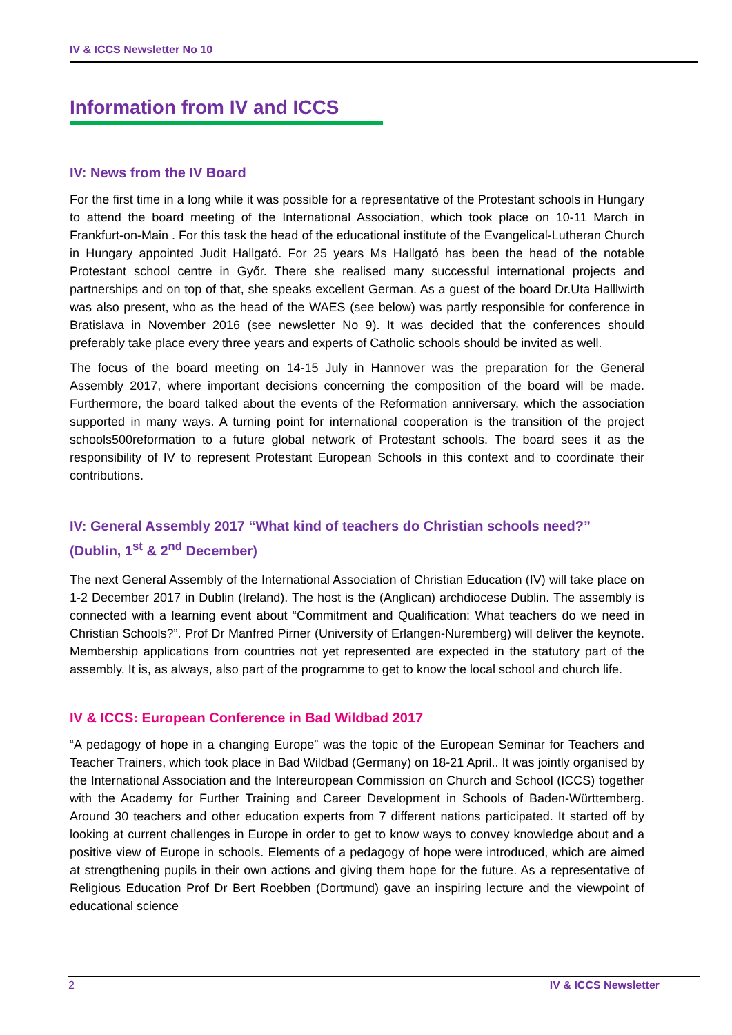IV & ICCS Newsletter No 10
Information from IV and ICCS
IV: News from the IV Board
For the first time in a long while it was possible for a representative of the Protestant schools in Hungary to attend the board meeting of the International Association, which took place on 10-11 March in Frankfurt-on-Main . For this task the head of the educational institute of the Evangelical-Lutheran Church in Hungary appointed Judit Hallgató. For 25 years Ms Hallgató has been the head of the notable Protestant school centre in Győr. There she realised many successful international projects and partnerships and on top of that, she speaks excellent German. As a guest of the board Dr.Uta Halllwirth was also present, who as the head of the WAES (see below) was partly responsible for conference in Bratislava in November 2016 (see newsletter No 9). It was decided that the conferences should preferably take place every three years and experts of Catholic schools should be invited as well.
The focus of the board meeting on 14-15 July in Hannover was the preparation for the General Assembly 2017, where important decisions concerning the composition of the board will be made. Furthermore, the board talked about the events of the Reformation anniversary, which the association supported in many ways. A turning point for international cooperation is the transition of the project schools500reformation to a future global network of Protestant schools. The board sees it as the responsibility of IV to represent Protestant European Schools in this context and to coordinate their contributions.
IV: General Assembly 2017 “What kind of teachers do Christian schools need?” (Dublin, 1<sup>st</sup> & 2<sup>nd</sup> December)
The next General Assembly of the International Association of Christian Education (IV) will take place on 1-2 December 2017 in Dublin (Ireland). The host is the (Anglican) archdiocese Dublin. The assembly is connected with a learning event about “Commitment and Qualification: What teachers do we need in Christian Schools?”. Prof Dr Manfred Pirner (University of Erlangen-Nuremberg) will deliver the keynote. Membership applications from countries not yet represented are expected in the statutory part of the assembly. It is, as always, also part of the programme to get to know the local school and church life.
IV & ICCS: European Conference in Bad Wildbad 2017
“A pedagogy of hope in a changing Europe” was the topic of the European Seminar for Teachers and Teacher Trainers, which took place in Bad Wildbad (Germany) on 18-21 April.. It was jointly organised by the International Association and the Intereuropean Commission on Church and School (ICCS) together with the Academy for Further Training and Career Development in Schools of Baden-Württemberg. Around 30 teachers and other education experts from 7 different nations participated. It started off by looking at current challenges in Europe in order to get to know ways to convey knowledge about and a positive view of Europe in schools. Elements of a pedagogy of hope were introduced, which are aimed at strengthening pupils in their own actions and giving them hope for the future. As a representative of Religious Education Prof Dr Bert Roebben (Dortmund) gave an inspiring lecture and the viewpoint of educational science
2 IV & ICCS Newsletter